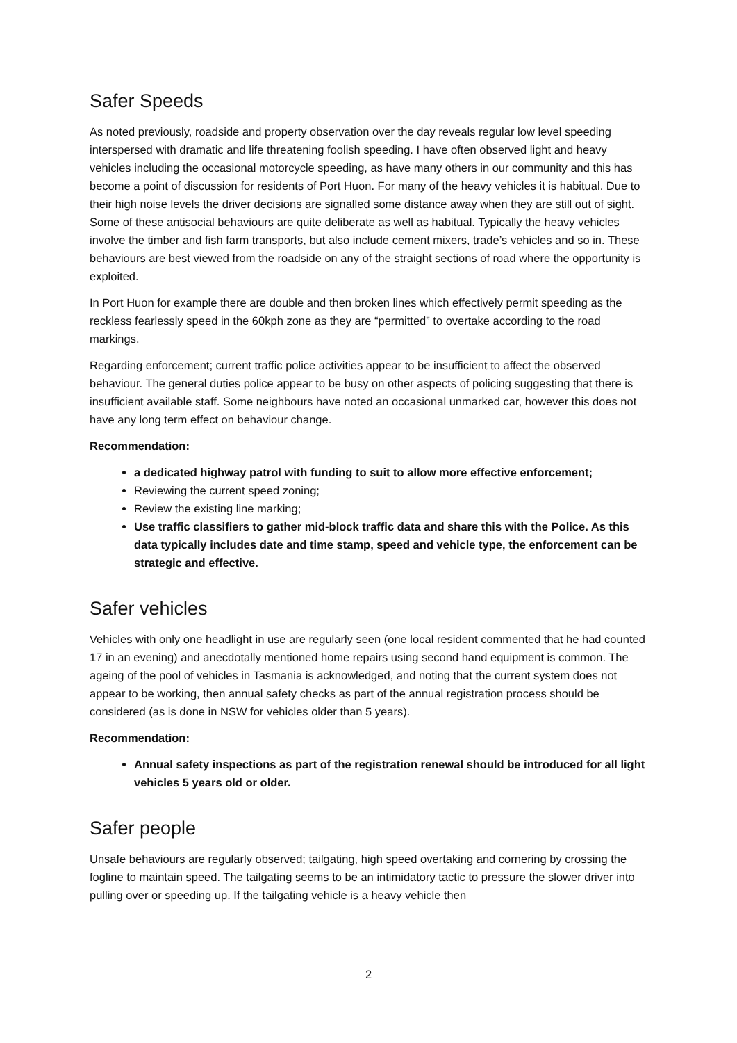Safer Speeds
As noted previously, roadside and property observation over the day reveals regular low level speeding interspersed with dramatic and life threatening foolish speeding. I have often observed light and heavy vehicles including the occasional motorcycle speeding, as have many others in our community and this has become a point of discussion for residents of Port Huon. For many of the heavy vehicles it is habitual. Due to their high noise levels the driver decisions are signalled some distance away when they are still out of sight. Some of these antisocial behaviours are quite deliberate as well as habitual. Typically the heavy vehicles involve the timber and fish farm transports, but also include cement mixers, trade’s vehicles and so in. These behaviours are best viewed from the roadside on any of the straight sections of road where the opportunity is exploited.
In Port Huon for example there are double and then broken lines which effectively permit speeding as the reckless fearlessly speed in the 60kph zone as they are “permitted” to overtake according to the road markings.
Regarding enforcement; current traffic police activities appear to be insufficient to affect the observed behaviour. The general duties police appear to be busy on other aspects of policing suggesting that there is insufficient available staff. Some neighbours have noted an occasional unmarked car, however this does not have any long term effect on behaviour change.
Recommendation:
a dedicated highway patrol with funding to suit to allow more effective enforcement;
Reviewing the current speed zoning;
Review the existing line marking;
Use traffic classifiers to gather mid-block traffic data and share this with the Police. As this data typically includes date and time stamp, speed and vehicle type, the enforcement can be strategic and effective.
Safer vehicles
Vehicles with only one headlight in use are regularly seen (one local resident commented that he had counted 17 in an evening) and anecdotally mentioned home repairs using second hand equipment is common. The ageing of the pool of vehicles in Tasmania is acknowledged, and noting that the current system does not appear to be working, then annual safety checks as part of the annual registration process should be considered (as is done in NSW for vehicles older than 5 years).
Recommendation:
Annual safety inspections as part of the registration renewal should be introduced for all light vehicles 5 years old or older.
Safer people
Unsafe behaviours are regularly observed; tailgating, high speed overtaking and cornering by crossing the fogline to maintain speed. The tailgating seems to be an intimidatory tactic to pressure the slower driver into pulling over or speeding up. If the tailgating vehicle is a heavy vehicle then
2